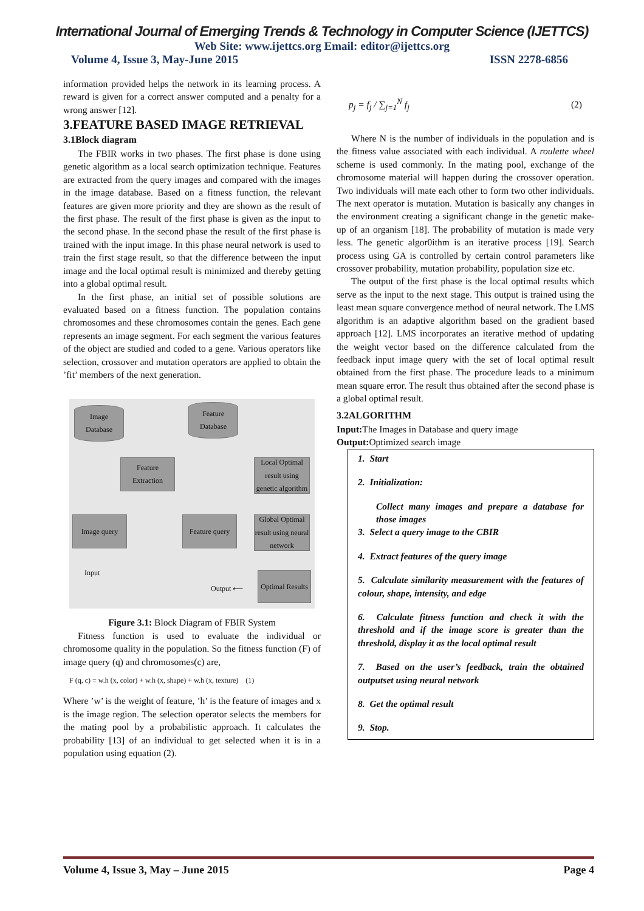International Journal of Emerging Trends & Technology in Computer Science (IJETTCS)
Web Site: www.ijettcs.org Email: editor@ijettcs.org
Volume 4, Issue 3, May-June 2015 ISSN 2278-6856
information provided helps the network in its learning process. A reward is given for a correct answer computed and a penalty for a wrong answer [12].
3.FEATURE BASED IMAGE RETRIEVAL
3.1Block diagram
The FBIR works in two phases. The first phase is done using genetic algorithm as a local search optimization technique. Features are extracted from the query images and compared with the images in the image database. Based on a fitness function, the relevant features are given more priority and they are shown as the result of the first phase. The result of the first phase is given as the input to the second phase. In the second phase the result of the first phase is trained with the input image. In this phase neural network is used to train the first stage result, so that the difference between the input image and the local optimal result is minimized and thereby getting into a global optimal result.
In the first phase, an initial set of possible solutions are evaluated based on a fitness function. The population contains chromosomes and these chromosomes contain the genes. Each gene represents an image segment. For each segment the various features of the object are studied and coded to a gene. Various operators like selection, crossover and mutation operators are applied to obtain the ’fit’ members of the next generation.
Image
Database
Feature
Database
Feature
Extraction
Local Optimal result using genetic algorithm
Image query
Feature query
Global Optimal result using neural network
Input
Output ⟵
Optimal Results
Figure 3.1: Block Diagram of FBIR System
Fitness function is used to evaluate the individual or chromosome quality in the population. So the fitness function (F) of image query (q) and chromosomes(c) are,
F (q, c) = w.h (x, color) + w.h (x, shape) + w.h (x, texture) (1)
Where ’w’ is the weight of feature, ’h’ is the feature of images and x is the image region. The selection operator selects the members for the mating pool by a probabilistic approach. It calculates the probability [13] of an individual to get selected when it is in a population using equation (2).
p<sub>j</sub> = f<sub>j</sub> / ∑<sub>j=1</sub><sup>N</sup> f<sub>j</sub> (2)
Where N is the number of individuals in the population and is the fitness value associated with each individual. A roulette wheel scheme is used commonly. In the mating pool, exchange of the chromosome material will happen during the crossover operation. Two individuals will mate each other to form two other individuals. The next operator is mutation. Mutation is basically any changes in the environment creating a significant change in the genetic make-up of an organism [18]. The probability of mutation is made very less. The genetic algor0ithm is an iterative process [19]. Search process using GA is controlled by certain control parameters like crossover probability, mutation probability, population size etc.
The output of the first phase is the local optimal results which serve as the input to the next stage. This output is trained using the least mean square convergence method of neural network. The LMS algorithm is an adaptive algorithm based on the gradient based approach [12]. LMS incorporates an iterative method of updating the weight vector based on the difference calculated from the feedback input image query with the set of local optimal result obtained from the first phase. The procedure leads to a minimum mean square error. The result thus obtained after the second phase is a global optimal result.
3.2ALGORITHM
Input: The Images in Database and query image
Output: Optimized search image
1. Start
2. Initialization:
Collect many images and prepare a database for those images
3. Select a query image to the CBIR
4. Extract features of the query image
5. Calculate similarity measurement with the features of colour, shape, intensity, and edge
6. Calculate fitness function and check it with the threshold and if the image score is greater than the threshold, display it as the local optimal result
7. Based on the user’s feedback, train the obtained outputset using neural network
8. Get the optimal result
9. Stop.
Volume 4, Issue 3, May – June 2015 Page 4